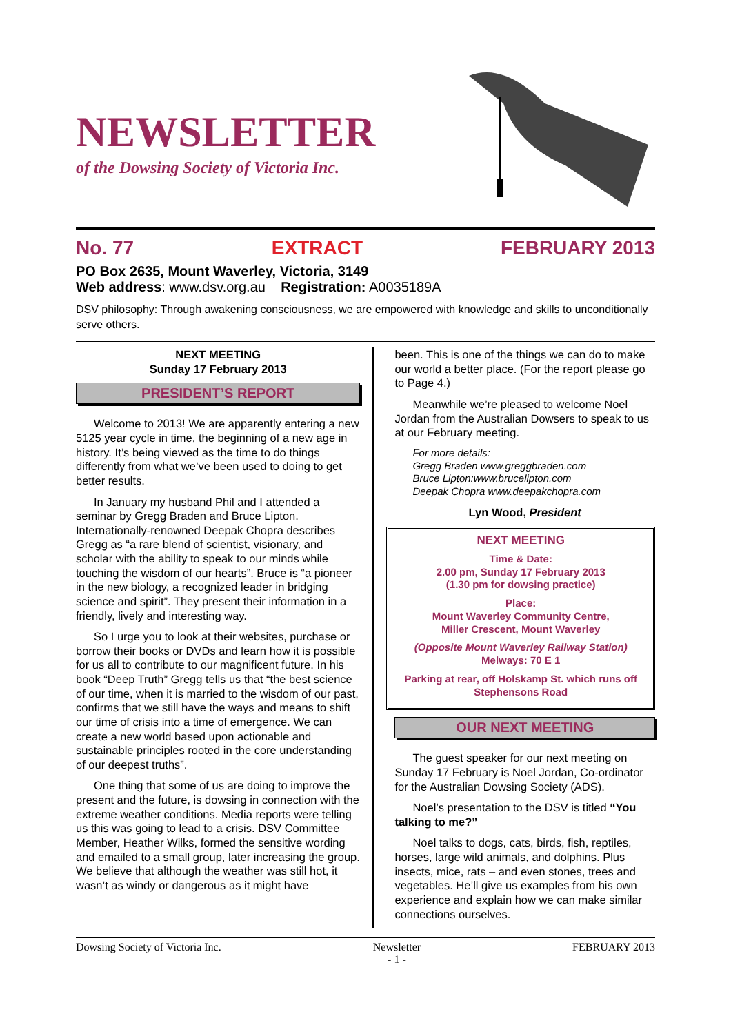NEWSLETTER
of the Dowsing Society of Victoria Inc.
No. 77 EXTRACT FEBRUARY 2013
PO Box 2635, Mount Waverley, Victoria, 3149
Web address: www.dsv.org.au Registration: A0035189A
DSV philosophy: Through awakening consciousness, we are empowered with knowledge and skills to unconditionally serve others.
NEXT MEETING
Sunday 17 February 2013
PRESIDENT’S REPORT
Welcome to 2013! We are apparently entering a new 5125 year cycle in time, the beginning of a new age in history. It’s being viewed as the time to do things differently from what we’ve been used to doing to get better results.
In January my husband Phil and I attended a seminar by Gregg Braden and Bruce Lipton. Internationally-renowned Deepak Chopra describes Gregg as “a rare blend of scientist, visionary, and scholar with the ability to speak to our minds while touching the wisdom of our hearts”. Bruce is “a pioneer in the new biology, a recognized leader in bridging science and spirit”. They present their information in a friendly, lively and interesting way.
So I urge you to look at their websites, purchase or borrow their books or DVDs and learn how it is possible for us all to contribute to our magnificent future. In his book “Deep Truth” Gregg tells us that “the best science of our time, when it is married to the wisdom of our past, confirms that we still have the ways and means to shift our time of crisis into a time of emergence. We can create a new world based upon actionable and sustainable principles rooted in the core understanding of our deepest truths”.
One thing that some of us are doing to improve the present and the future, is dowsing in connection with the extreme weather conditions. Media reports were telling us this was going to lead to a crisis. DSV Committee Member, Heather Wilks, formed the sensitive wording and emailed to a small group, later increasing the group. We believe that although the weather was still hot, it wasn’t as windy or dangerous as it might have
been. This is one of the things we can do to make our world a better place. (For the report please go to Page 4.)
Meanwhile we’re pleased to welcome Noel Jordan from the Australian Dowsers to speak to us at our February meeting.
For more details:
Gregg Braden www.greggbraden.com
Bruce Lipton:www.brucelipton.com
Deepak Chopra www.deepakchopra.com
Lyn Wood, President
NEXT MEETING
Time & Date:
2.00 pm, Sunday 17 February 2013
(1.30 pm for dowsing practice)
Place:
Mount Waverley Community Centre,
Miller Crescent, Mount Waverley
(Opposite Mount Waverley Railway Station)
Melways: 70 E 1
Parking at rear, off Holskamp St. which runs off Stephensons Road
OUR NEXT MEETING
The guest speaker for our next meeting on Sunday 17 February is Noel Jordan, Co-ordinator for the Australian Dowsing Society (ADS).
Noel’s presentation to the DSV is titled “You talking to me?”
Noel talks to dogs, cats, birds, fish, reptiles, horses, large wild animals, and dolphins. Plus insects, mice, rats – and even stones, trees and vegetables. He’ll give us examples from his own experience and explain how we can make similar connections ourselves.
Dowsing Society of Victoria Inc. Newsletter
- 1 - FEBRUARY 2013